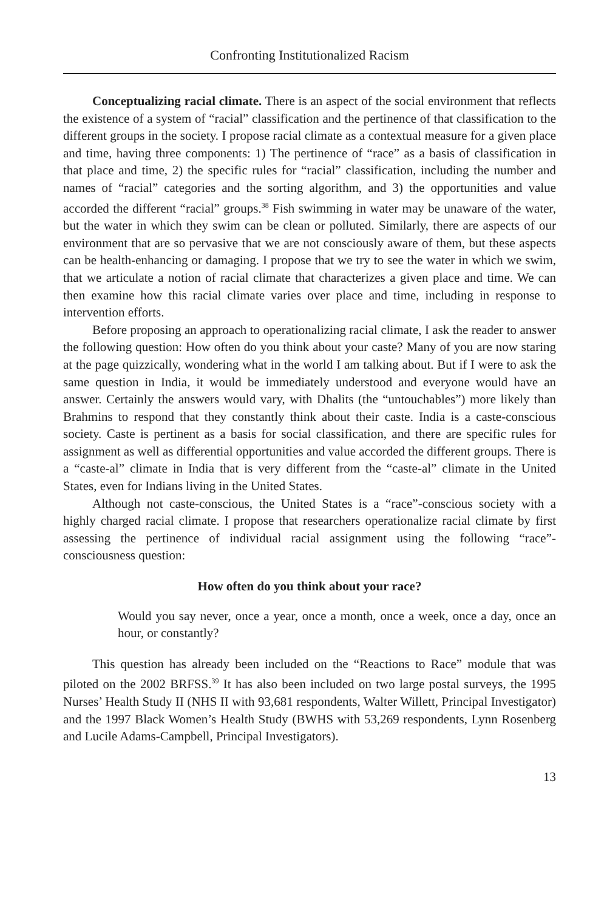Confronting Institutionalized Racism
Conceptualizing racial climate. There is an aspect of the social environment that reflects the existence of a system of “racial” classification and the pertinence of that classification to the different groups in the society. I propose racial climate as a contextual measure for a given place and time, having three components: 1) The pertinence of “race” as a basis of classification in that place and time, 2) the specific rules for “racial” classification, including the number and names of “racial” categories and the sorting algorithm, and 3) the opportunities and value accorded the different “racial” groups.<sup>38</sup> Fish swimming in water may be unaware of the water, but the water in which they swim can be clean or polluted. Similarly, there are aspects of our environment that are so pervasive that we are not consciously aware of them, but these aspects can be health-enhancing or damaging. I propose that we try to see the water in which we swim, that we articulate a notion of racial climate that characterizes a given place and time. We can then examine how this racial climate varies over place and time, including in response to intervention efforts.
Before proposing an approach to operationalizing racial climate, I ask the reader to answer the following question: How often do you think about your caste? Many of you are now staring at the page quizzically, wondering what in the world I am talking about. But if I were to ask the same question in India, it would be immediately understood and everyone would have an answer. Certainly the answers would vary, with Dhalits (the “untouchables”) more likely than Brahmins to respond that they constantly think about their caste. India is a caste-conscious society. Caste is pertinent as a basis for social classification, and there are specific rules for assignment as well as differential opportunities and value accorded the different groups. There is a “caste-al” climate in India that is very different from the “caste-al” climate in the United States, even for Indians living in the United States.
Although not caste-conscious, the United States is a “race”-conscious society with a highly charged racial climate. I propose that researchers operationalize racial climate by first assessing the pertinence of individual racial assignment using the following “race”-consciousness question:
How often do you think about your race?
Would you say never, once a year, once a month, once a week, once a day, once an hour, or constantly?
This question has already been included on the “Reactions to Race” module that was piloted on the 2002 BRFSS.<sup>39</sup> It has also been included on two large postal surveys, the 1995 Nurses’ Health Study II (NHS II with 93,681 respondents, Walter Willett, Principal Investigator) and the 1997 Black Women’s Health Study (BWHS with 53,269 respondents, Lynn Rosenberg and Lucile Adams-Campbell, Principal Investigators).
13